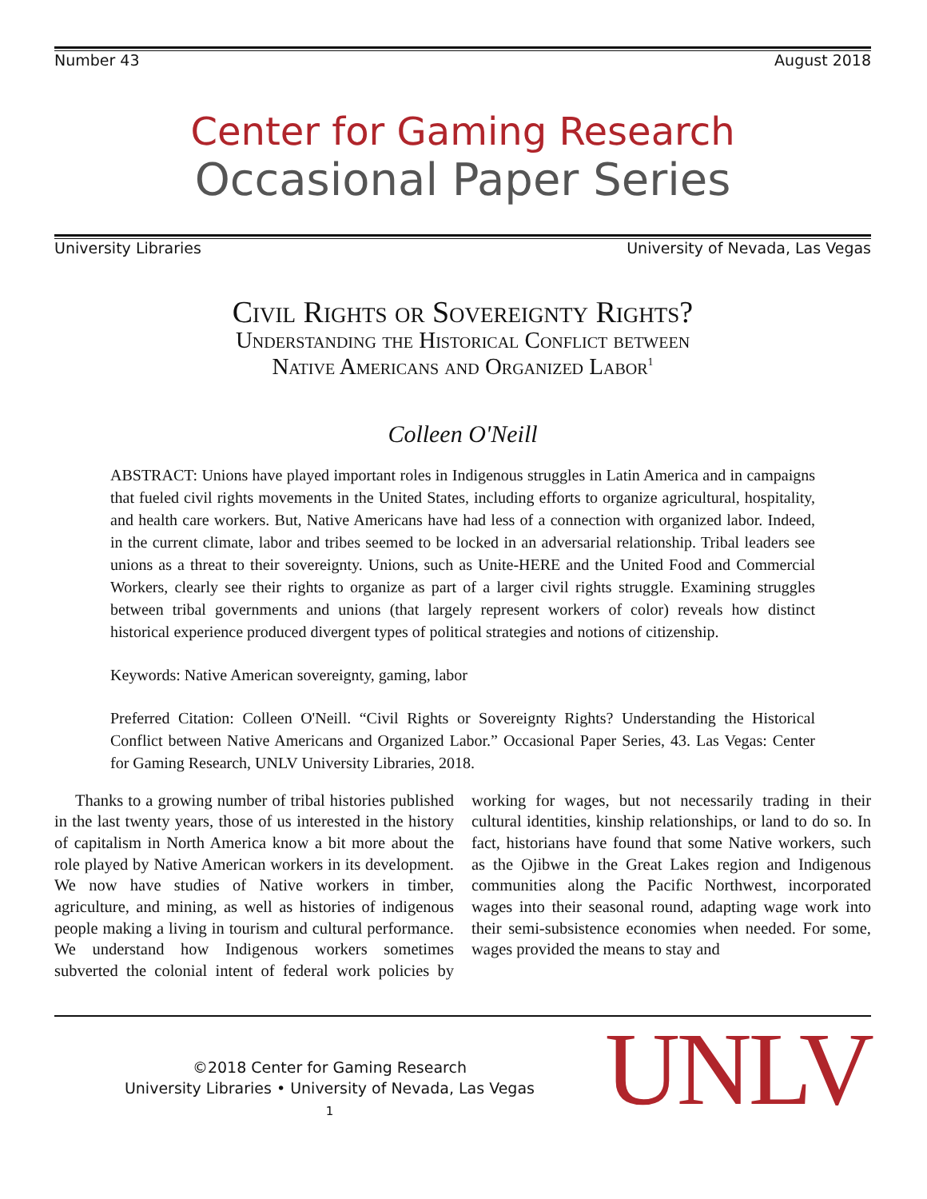Number 43 August 2018
Center for Gaming Research
Occasional Paper Series
University Libraries University of Nevada, Las Vegas
Civil Rights or Sovereignty Rights?
Understanding the Historical Conflict between
Native Americans and Organized Labor<sup>1</sup>
Colleen O'Neill
ABSTRACT: Unions have played important roles in Indigenous struggles in Latin America and in campaigns that fueled civil rights movements in the United States, including efforts to organize agricultural, hospitality, and health care workers. But, Native Americans have had less of a connection with organized labor. Indeed, in the current climate, labor and tribes seemed to be locked in an adversarial relationship. Tribal leaders see unions as a threat to their sovereignty. Unions, such as Unite-HERE and the United Food and Commercial Workers, clearly see their rights to organize as part of a larger civil rights struggle. Examining struggles between tribal governments and unions (that largely represent workers of color) reveals how distinct historical experience produced divergent types of political strategies and notions of citizenship.
Keywords: Native American sovereignty, gaming, labor
Preferred Citation: Colleen O'Neill. “Civil Rights or Sovereignty Rights? Understanding the Historical Conflict between Native Americans and Organized Labor.” Occasional Paper Series, 43. Las Vegas: Center for Gaming Research, UNLV University Libraries, 2018.
Thanks to a growing number of tribal histories published in the last twenty years, those of us interested in the history of capitalism in North America know a bit more about the role played by Native American workers in its development. We now have studies of Native workers in timber, agriculture, and mining, as well as histories of indigenous people making a living in tourism and cultural performance. We understand how Indigenous workers sometimes subverted the colonial intent of federal work policies by working for wages, but not necessarily trading in their cultural identities, kinship relationships, or land to do so. In fact, historians have found that some Native workers, such as the Ojibwe in the Great Lakes region and Indigenous communities along the Pacific Northwest, incorporated wages into their seasonal round, adapting wage work into their semi-subsistence economies when needed. For some, wages provided the means to stay and
©2018 Center for Gaming Research
University Libraries • University of Nevada, Las Vegas
1
UNLV